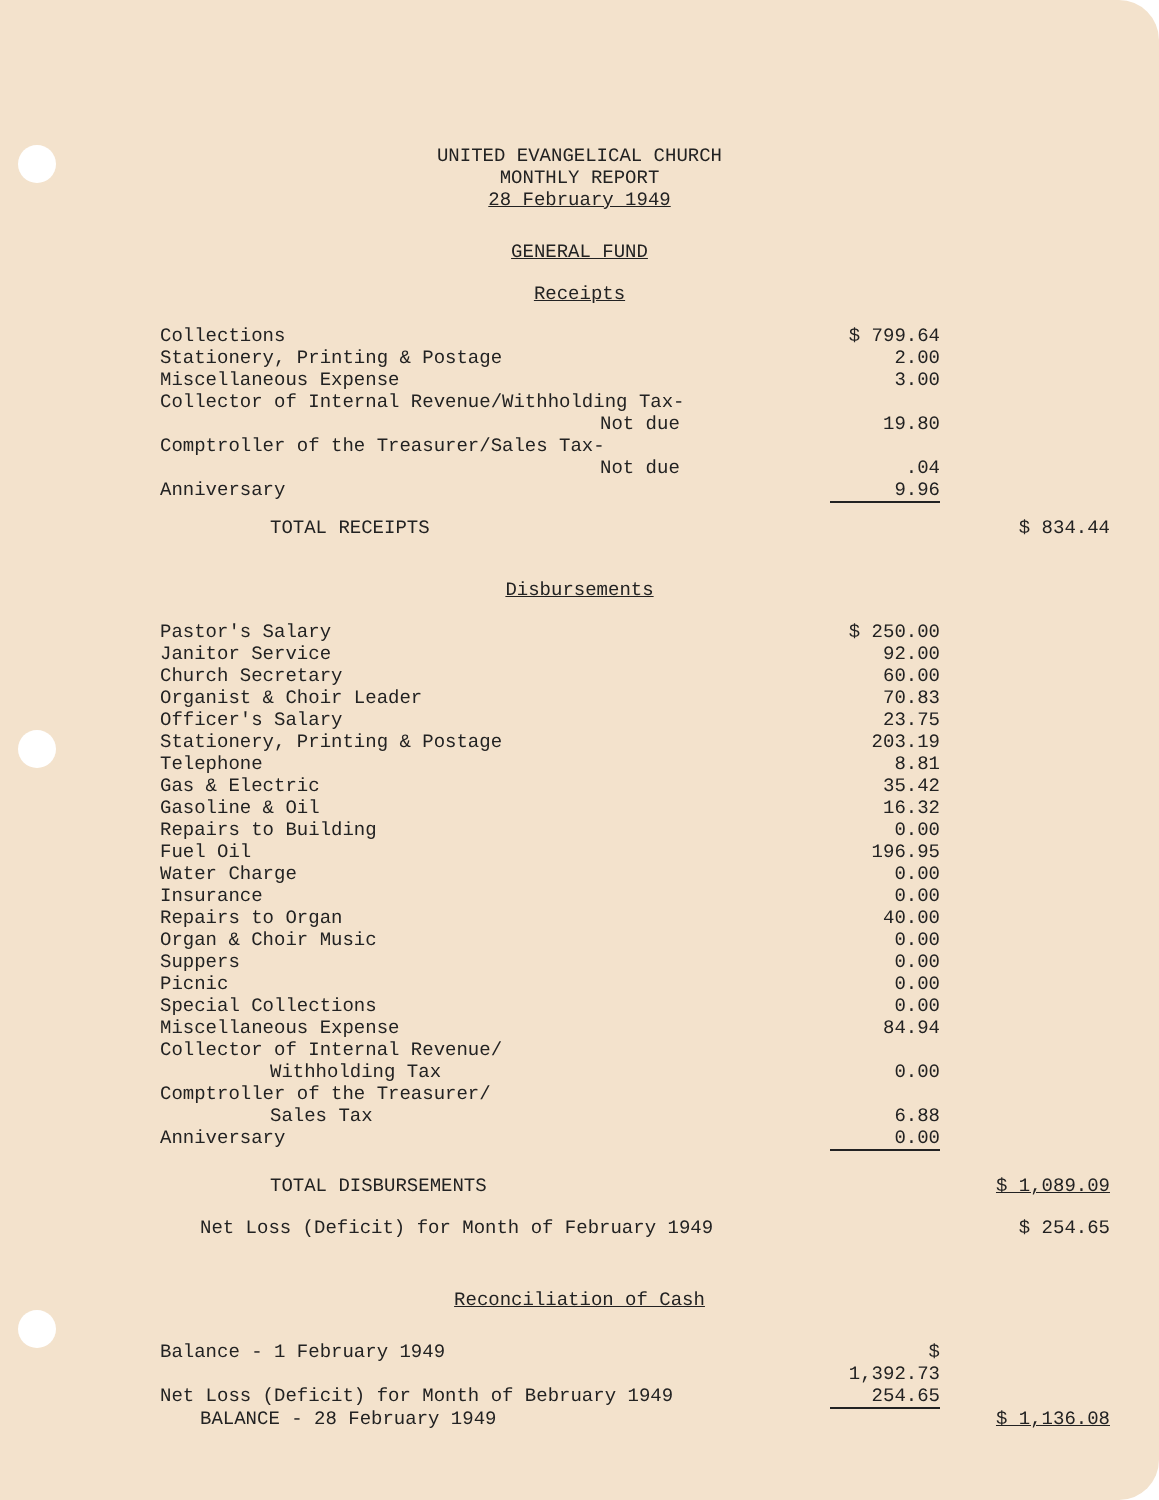UNITED EVANGELICAL CHURCH
MONTHLY REPORT
28 February 1949
GENERAL FUND
Receipts
| Collections | $ 799.64 | |
| Stationery, Printing & Postage | 2.00 | |
| Miscellaneous Expense | 3.00 | |
| Collector of Internal Revenue/Withholding Tax- Not due | 19.80 | |
| Comptroller of the Treasurer/Sales Tax- Not due | .04 | |
| Anniversary | 9.96 | |
| TOTAL RECEIPTS | | $ 834.44 |
Disbursements
| Pastor's Salary | $ 250.00 | |
| Janitor Service | 92.00 | |
| Church Secretary | 60.00 | |
| Organist & Choir Leader | 70.83 | |
| Officer's Salary | 23.75 | |
| Stationery, Printing & Postage | 203.19 | |
| Telephone | 8.81 | |
| Gas & Electric | 35.42 | |
| Gasoline & Oil | 16.32 | |
| Repairs to Building | 0.00 | |
| Fuel Oil | 196.95 | |
| Water Charge | 0.00 | |
| Insurance | 0.00 | |
| Repairs to Organ | 40.00 | |
| Organ & Choir Music | 0.00 | |
| Suppers | 0.00 | |
| Picnic | 0.00 | |
| Special Collections | 0.00 | |
| Miscellaneous Expense | 84.94 | |
| Collector of Internal Revenue/ Withholding Tax | 0.00 | |
| Comptroller of the Treasurer/ Sales Tax | 6.88 | |
| Anniversary | 0.00 | |
| TOTAL DISBURSEMENTS | | $ 1,089.09 |
| Net Loss (Deficit) for Month of February 1949 | | $ 254.65 |
Reconciliation of Cash
| Balance - 1 February 1949 | $ 1,392.73 | |
| Net Loss (Deficit) for Month of Bebruary 1949 | 254.65 | |
| BALANCE - 28 February 1949 | | $ 1,136.08 |